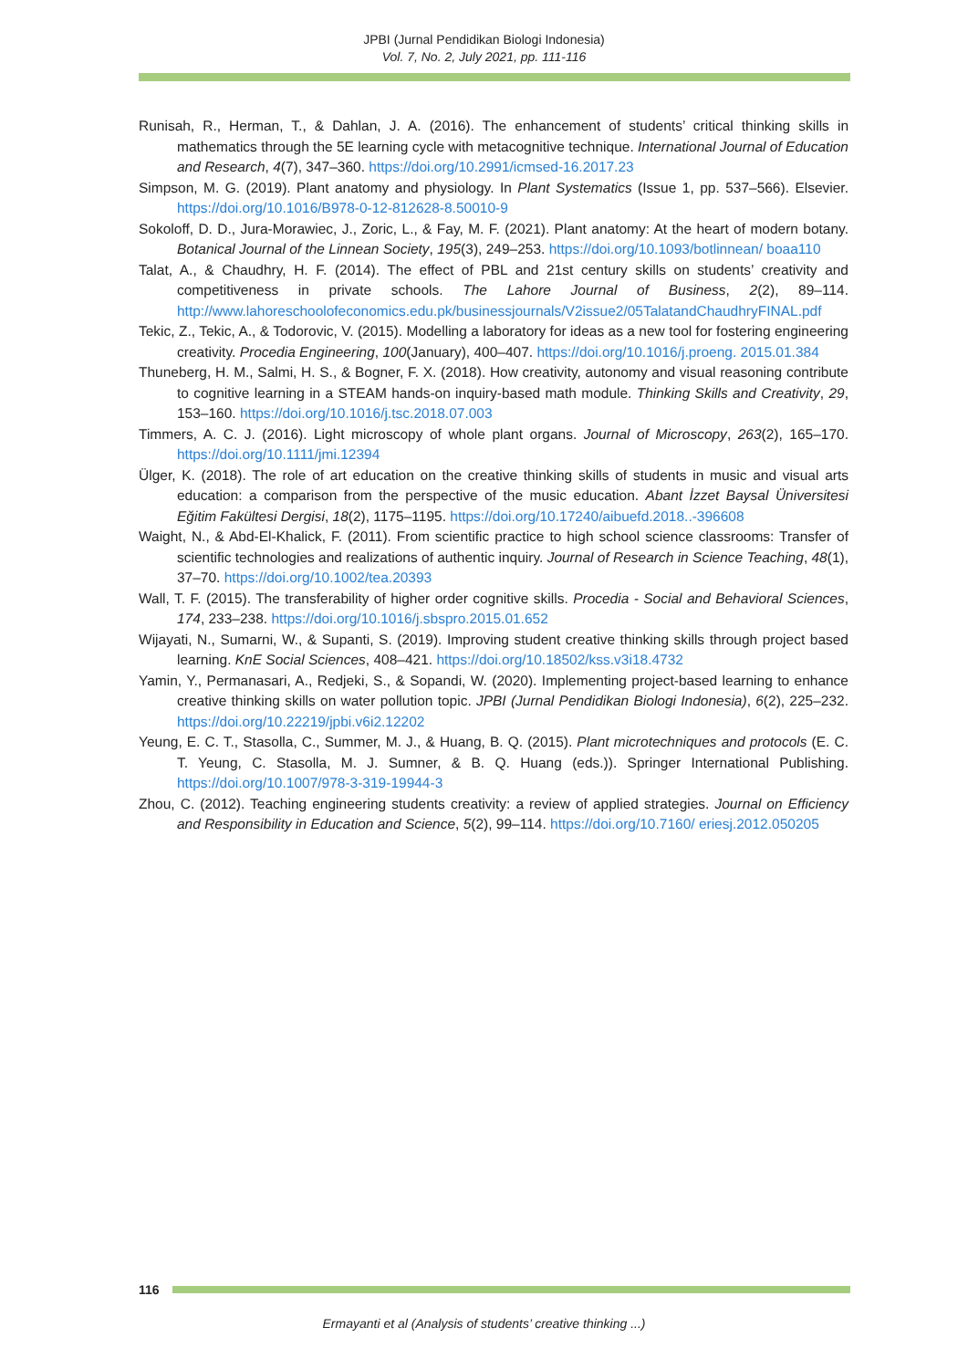JPBI (Jurnal Pendidikan Biologi Indonesia)
Vol. 7, No. 2, July 2021, pp. 111-116
Runisah, R., Herman, T., & Dahlan, J. A. (2016). The enhancement of students’ critical thinking skills in mathematics through the 5E learning cycle with metacognitive technique. International Journal of Education and Research, 4(7), 347–360. https://doi.org/10.2991/icmsed-16.2017.23
Simpson, M. G. (2019). Plant anatomy and physiology. In Plant Systematics (Issue 1, pp. 537–566). Elsevier. https://doi.org/10.1016/B978-0-12-812628-8.50010-9
Sokoloff, D. D., Jura-Morawiec, J., Zoric, L., & Fay, M. F. (2021). Plant anatomy: At the heart of modern botany. Botanical Journal of the Linnean Society, 195(3), 249–253. https://doi.org/10.1093/botlinnean/ boaa110
Talat, A., & Chaudhry, H. F. (2014). The effect of PBL and 21st century skills on students’ creativity and competitiveness in private schools. The Lahore Journal of Business, 2(2), 89–114. http://www.lahoreschoolofeconomics.edu.pk/businessjournals/V2issue2/05TalatandChaudhryFINAL.pdf
Tekic, Z., Tekic, A., & Todorovic, V. (2015). Modelling a laboratory for ideas as a new tool for fostering engineering creativity. Procedia Engineering, 100(January), 400–407. https://doi.org/10.1016/j.proeng. 2015.01.384
Thuneberg, H. M., Salmi, H. S., & Bogner, F. X. (2018). How creativity, autonomy and visual reasoning contribute to cognitive learning in a STEAM hands-on inquiry-based math module. Thinking Skills and Creativity, 29, 153–160. https://doi.org/10.1016/j.tsc.2018.07.003
Timmers, A. C. J. (2016). Light microscopy of whole plant organs. Journal of Microscopy, 263(2), 165–170. https://doi.org/10.1111/jmi.12394
Ülger, K. (2018). The role of art education on the creative thinking skills of students in music and visual arts education: a comparison from the perspective of the music education. Abant İzzet Baysal Üniversitesi Eğitim Fakültesi Dergisi, 18(2), 1175–1195. https://doi.org/10.17240/aibuefd.2018..-396608
Waight, N., & Abd-El-Khalick, F. (2011). From scientific practice to high school science classrooms: Transfer of scientific technologies and realizations of authentic inquiry. Journal of Research in Science Teaching, 48(1), 37–70. https://doi.org/10.1002/tea.20393
Wall, T. F. (2015). The transferability of higher order cognitive skills. Procedia - Social and Behavioral Sciences, 174, 233–238. https://doi.org/10.1016/j.sbspro.2015.01.652
Wijayati, N., Sumarni, W., & Supanti, S. (2019). Improving student creative thinking skills through project based learning. KnE Social Sciences, 408–421. https://doi.org/10.18502/kss.v3i18.4732
Yamin, Y., Permanasari, A., Redjeki, S., & Sopandi, W. (2020). Implementing project-based learning to enhance creative thinking skills on water pollution topic. JPBI (Jurnal Pendidikan Biologi Indonesia), 6(2), 225–232. https://doi.org/10.22219/jpbi.v6i2.12202
Yeung, E. C. T., Stasolla, C., Summer, M. J., & Huang, B. Q. (2015). Plant microtechniques and protocols (E. C. T. Yeung, C. Stasolla, M. J. Sumner, & B. Q. Huang (eds.)). Springer International Publishing. https://doi.org/10.1007/978-3-319-19944-3
Zhou, C. (2012). Teaching engineering students creativity: a review of applied strategies. Journal on Efficiency and Responsibility in Education and Science, 5(2), 99–114. https://doi.org/10.7160/ eriesj.2012.050205
116
Ermayanti et al (Analysis of students’ creative thinking ...)